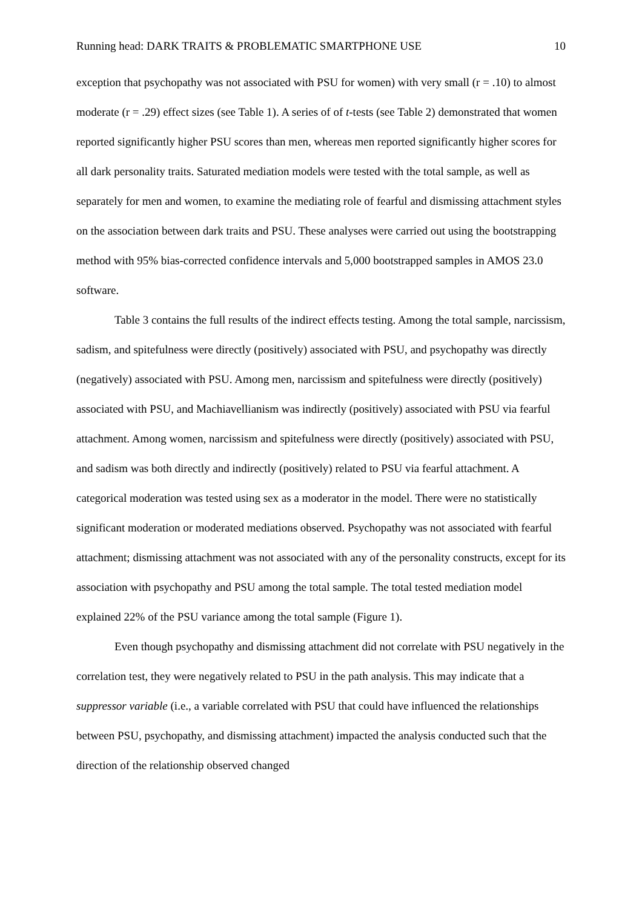Running head: DARK TRAITS & PROBLEMATIC SMARTPHONE USE 10
exception that psychopathy was not associated with PSU for women) with very small (r = .10) to almost moderate (r = .29) effect sizes (see Table 1). A series of of t-tests (see Table 2) demonstrated that women reported significantly higher PSU scores than men, whereas men reported significantly higher scores for all dark personality traits. Saturated mediation models were tested with the total sample, as well as separately for men and women, to examine the mediating role of fearful and dismissing attachment styles on the association between dark traits and PSU. These analyses were carried out using the bootstrapping method with 95% bias-corrected confidence intervals and 5,000 bootstrapped samples in AMOS 23.0 software.
Table 3 contains the full results of the indirect effects testing. Among the total sample, narcissism, sadism, and spitefulness were directly (positively) associated with PSU, and psychopathy was directly (negatively) associated with PSU. Among men, narcissism and spitefulness were directly (positively) associated with PSU, and Machiavellianism was indirectly (positively) associated with PSU via fearful attachment. Among women, narcissism and spitefulness were directly (positively) associated with PSU, and sadism was both directly and indirectly (positively) related to PSU via fearful attachment. A categorical moderation was tested using sex as a moderator in the model. There were no statistically significant moderation or moderated mediations observed. Psychopathy was not associated with fearful attachment; dismissing attachment was not associated with any of the personality constructs, except for its association with psychopathy and PSU among the total sample. The total tested mediation model explained 22% of the PSU variance among the total sample (Figure 1).
Even though psychopathy and dismissing attachment did not correlate with PSU negatively in the correlation test, they were negatively related to PSU in the path analysis. This may indicate that a suppressor variable (i.e., a variable correlated with PSU that could have influenced the relationships between PSU, psychopathy, and dismissing attachment) impacted the analysis conducted such that the direction of the relationship observed changed